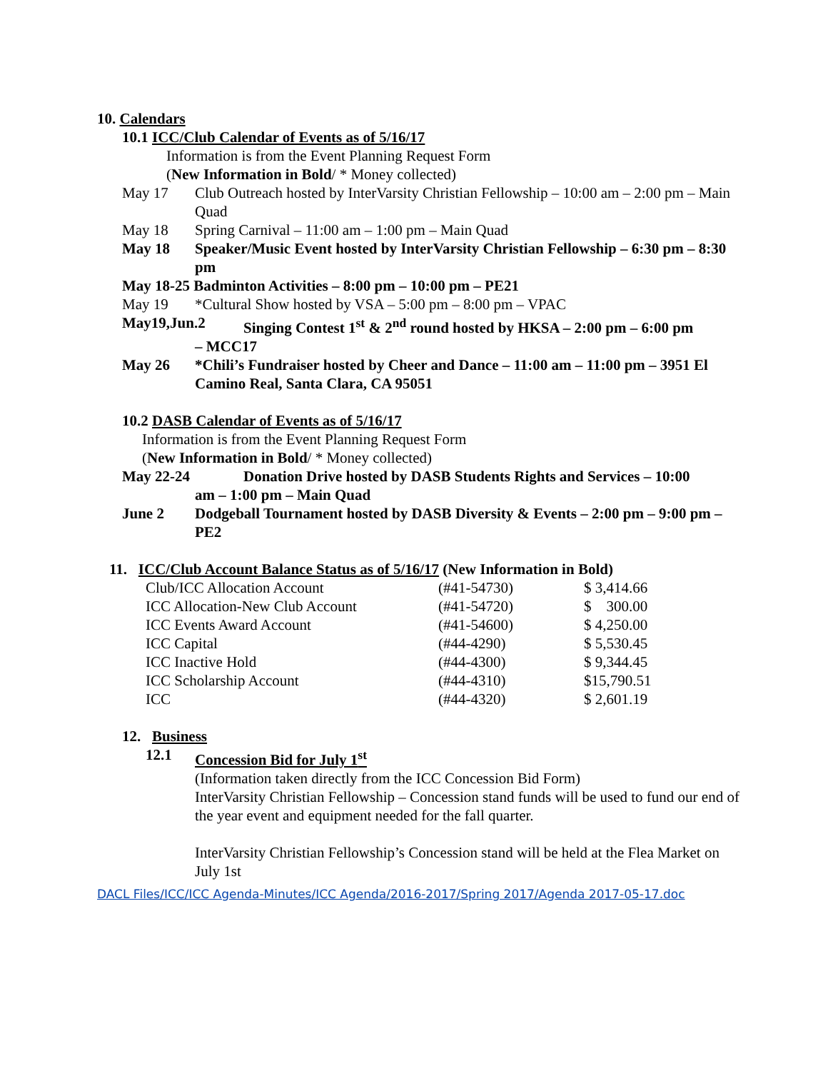10. Calendars
10.1 ICC/Club Calendar of Events as of 5/16/17
Information is from the Event Planning Request Form
(New Information in Bold/ * Money collected)
May 17 Club Outreach hosted by InterVarsity Christian Fellowship – 10:00 am – 2:00 pm – Main Quad
May 18 Spring Carnival – 11:00 am – 1:00 pm – Main Quad
May 18 Speaker/Music Event hosted by InterVarsity Christian Fellowship – 6:30 pm – 8:30 pm
May 18-25 Badminton Activities – 8:00 pm – 10:00 pm – PE21
May 19 *Cultural Show hosted by VSA – 5:00 pm – 8:00 pm – VPAC
May19,Jun.2 Singing Contest 1<sup>st</sup> & 2<sup>nd</sup> round hosted by HKSA – 2:00 pm – 6:00 pm
– MCC17
May 26 *Chili’s Fundraiser hosted by Cheer and Dance – 11:00 am – 11:00 pm – 3951 El Camino Real, Santa Clara, CA 95051
10.2 DASB Calendar of Events as of 5/16/17
Information is from the Event Planning Request Form
(New Information in Bold/ * Money collected)
May 22-24 Donation Drive hosted by DASB Students Rights and Services – 10:00
am – 1:00 pm – Main Quad
June 2 Dodgeball Tournament hosted by DASB Diversity & Events – 2:00 pm – 9:00 pm – PE2
11. ICC/Club Account Balance Status as of 5/16/17 (New Information in Bold)
| Club/ICC Allocation Account | (#41-54730) | $ 3,414.66 |
| ICC Allocation-New Club Account | (#41-54720) | $ 300.00 |
| ICC Events Award Account | (#41-54600) | $ 4,250.00 |
| ICC Capital | (#44-4290) | $ 5,530.45 |
| ICC Inactive Hold | (#44-4300) | $ 9,344.45 |
| ICC Scholarship Account | (#44-4310) | $15,790.51 |
| ICC | (#44-4320) | $ 2,601.19 |
12. Business
12.1 Concession Bid for July 1<sup>st</sup>
(Information taken directly from the ICC Concession Bid Form)
InterVarsity Christian Fellowship – Concession stand funds will be used to fund our end of the year event and equipment needed for the fall quarter.
InterVarsity Christian Fellowship’s Concession stand will be held at the Flea Market on July 1st
DACL Files/ICC/ICC Agenda-Minutes/ICC Agenda/2016-2017/Spring 2017/Agenda 2017-05-17.doc